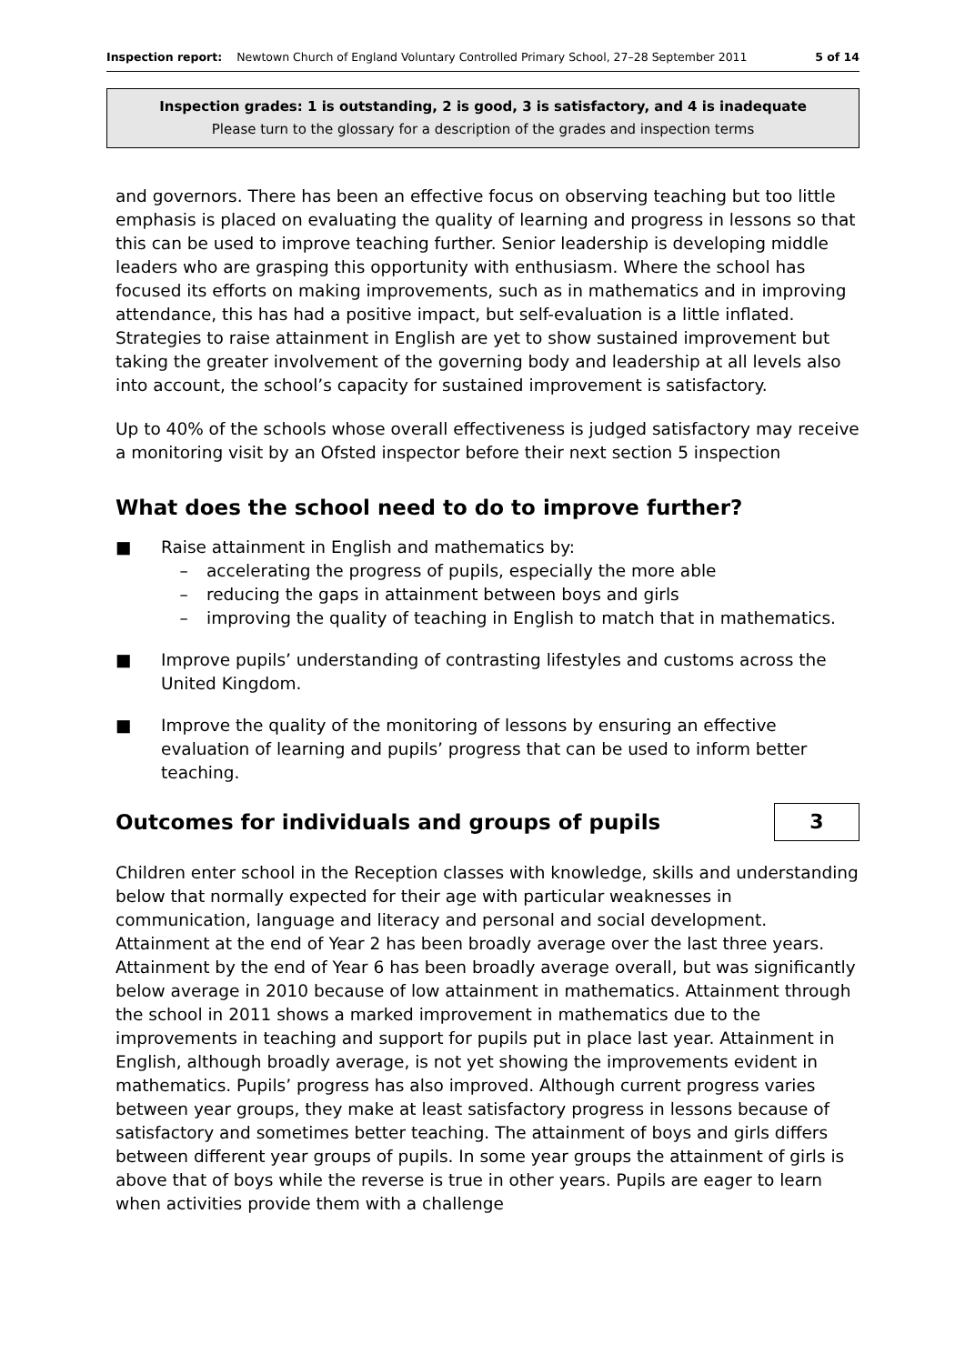Inspection report: Newtown Church of England Voluntary Controlled Primary School, 27–28 September 2011 5 of 14
Inspection grades: 1 is outstanding, 2 is good, 3 is satisfactory, and 4 is inadequate
Please turn to the glossary for a description of the grades and inspection terms
and governors. There has been an effective focus on observing teaching but too little emphasis is placed on evaluating the quality of learning and progress in lessons so that this can be used to improve teaching further. Senior leadership is developing middle leaders who are grasping this opportunity with enthusiasm. Where the school has focused its efforts on making improvements, such as in mathematics and in improving attendance, this has had a positive impact, but self-evaluation is a little inflated. Strategies to raise attainment in English are yet to show sustained improvement but taking the greater involvement of the governing body and leadership at all levels also into account, the school’s capacity for sustained improvement is satisfactory.
Up to 40% of the schools whose overall effectiveness is judged satisfactory may receive a monitoring visit by an Ofsted inspector before their next section 5 inspection
What does the school need to do to improve further?
■ Raise attainment in English and mathematics by:
– accelerating the progress of pupils, especially the more able
– reducing the gaps in attainment between boys and girls
– improving the quality of teaching in English to match that in mathematics.
■ Improve pupils’ understanding of contrasting lifestyles and customs across the United Kingdom.
■ Improve the quality of the monitoring of lessons by ensuring an effective evaluation of learning and pupils’ progress that can be used to inform better teaching.
Outcomes for individuals and groups of pupils
3
Children enter school in the Reception classes with knowledge, skills and understanding below that normally expected for their age with particular weaknesses in communication, language and literacy and personal and social development. Attainment at the end of Year 2 has been broadly average over the last three years. Attainment by the end of Year 6 has been broadly average overall, but was significantly below average in 2010 because of low attainment in mathematics. Attainment through the school in 2011 shows a marked improvement in mathematics due to the improvements in teaching and support for pupils put in place last year. Attainment in English, although broadly average, is not yet showing the improvements evident in mathematics. Pupils’ progress has also improved. Although current progress varies between year groups, they make at least satisfactory progress in lessons because of satisfactory and sometimes better teaching. The attainment of boys and girls differs between different year groups of pupils. In some year groups the attainment of girls is above that of boys while the reverse is true in other years. Pupils are eager to learn when activities provide them with a challenge